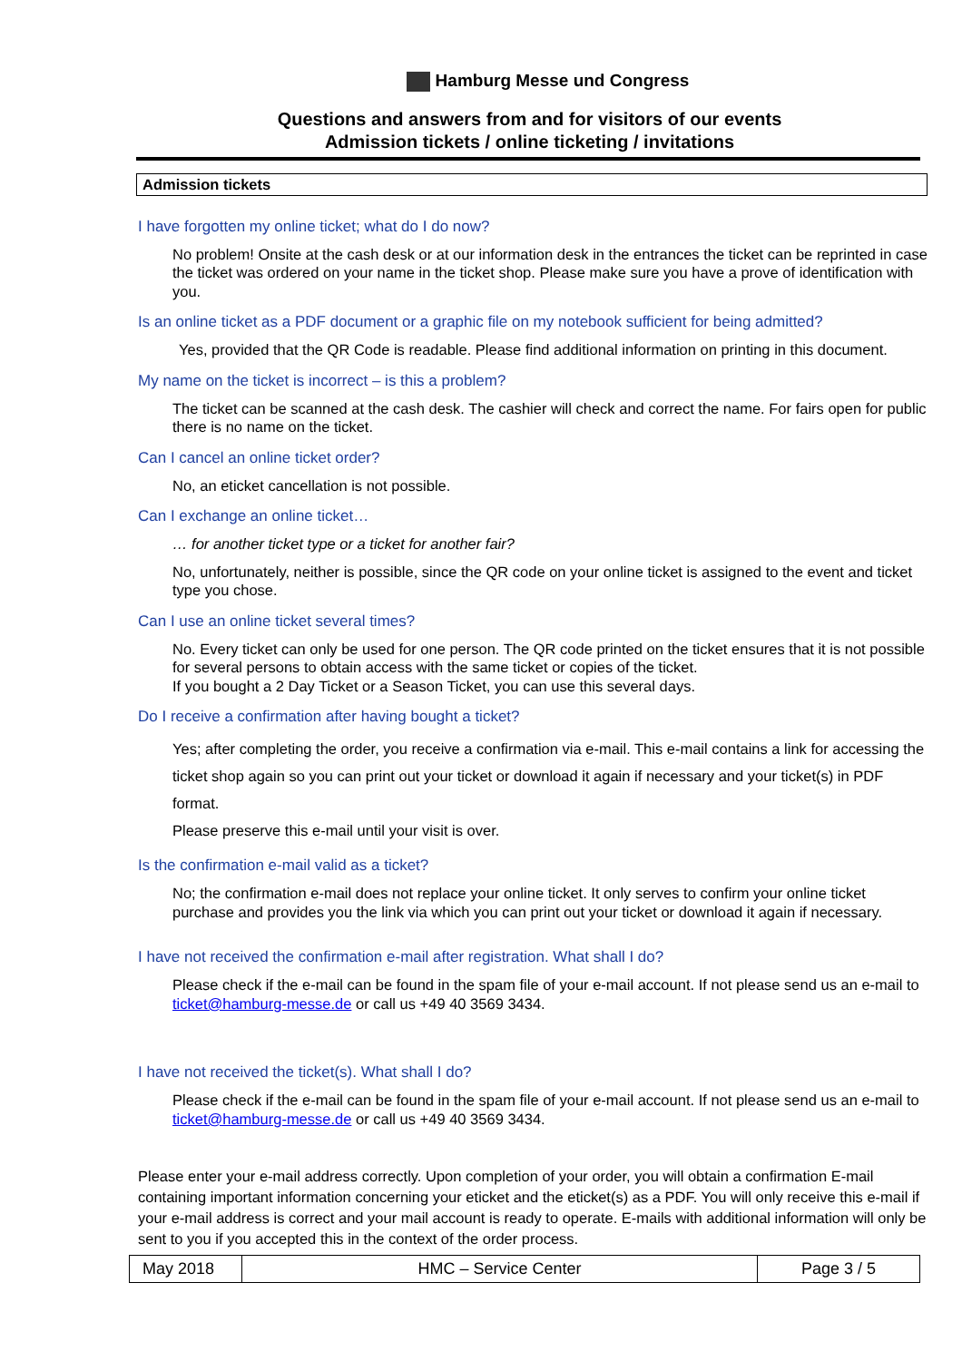Hamburg Messe und Congress
Questions and answers from and for visitors of our events
Admission tickets / online ticketing / invitations
Admission tickets
I have forgotten my online ticket; what do I do now?
No problem! Onsite at the cash desk or at our information desk in the entrances the ticket can be reprinted in case the ticket was ordered on your name in the ticket shop. Please make sure you have a prove of identification with you.
Is an online ticket as a PDF document or a graphic file on my notebook sufficient for being admitted?
Yes, provided that the QR Code is readable. Please find additional information on printing in this document.
My name on the ticket is incorrect – is this a problem?
The ticket can be scanned at the cash desk. The cashier will check and correct the name. For fairs open for public there is no name on the ticket.
Can I cancel an online ticket order?
No, an eticket cancellation is not possible.
Can I exchange an online ticket…
… for another ticket type or a ticket for another fair?
No, unfortunately, neither is possible, since the QR code on your online ticket is assigned to the event and ticket type you chose.
Can I use an online ticket several times?
No. Every ticket can only be used for one person. The QR code printed on the ticket ensures that it is not possible for several persons to obtain access with the same ticket or copies of the ticket.
If you bought a 2 Day Ticket or a Season Ticket, you can use this several days.
Do I receive a confirmation after having bought a ticket?
Yes; after completing the order, you receive a confirmation via e-mail. This e-mail contains a link for accessing the ticket shop again so you can print out your ticket or download it again if necessary and your ticket(s) in PDF format.
Please preserve this e-mail until your visit is over.
Is the confirmation e-mail valid as a ticket?
No; the confirmation e-mail does not replace your online ticket. It only serves to confirm your online ticket purchase and provides you the link via which you can print out your ticket or download it again if necessary.
I have not received the confirmation e-mail after registration. What shall I do?
Please check if the e-mail can be found in the spam file of your e-mail account. If not please send us an e-mail to ticket@hamburg-messe.de or call us +49 40 3569 3434.
I have not received the ticket(s). What shall I do?
Please check if the e-mail can be found in the spam file of your e-mail account. If not please send us an e-mail to ticket@hamburg-messe.de or call us +49 40 3569 3434.
Please enter your e-mail address correctly. Upon completion of your order, you will obtain a confirmation E-mail containing important information concerning your eticket and the eticket(s) as a PDF. You will only receive this e-mail if your e-mail address is correct and your mail account is ready to operate. E-mails with additional information will only be sent to you if you accepted this in the context of the order process.
| May 2018 | HMC – Service Center | Page 3 / 5 |